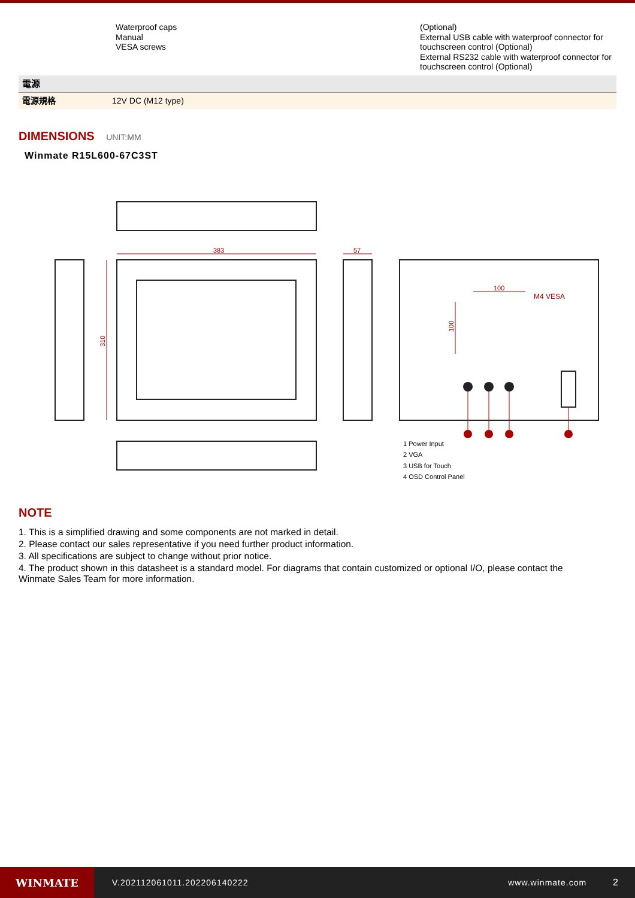| | Waterproof caps Manual VESA screws | (Optional) External USB cable with waterproof connector for touchscreen control (Optional) External RS232 cable with waterproof connector for touchscreen control (Optional) |
| 電源 | |
| 電源規格 | 12V DC (M12 type) |
DIMENSIONS UNIT:MM
Winmate R15L600-67C3ST
383
57
310
100
100
M4 VESA
1 Power Input
2 VGA
3 USB for Touch
4 OSD Control Panel
NOTE
1. This is a simplified drawing and some components are not marked in detail.
2. Please contact our sales representative if you need further product information.
3. All specifications are subject to change without prior notice.
4. The product shown in this datasheet is a standard model. For diagrams that contain customized or optional I/O, please contact the Winmate Sales Team for more information.
WINMATE
V.202112061011.202206140222 www.winmate.com 2